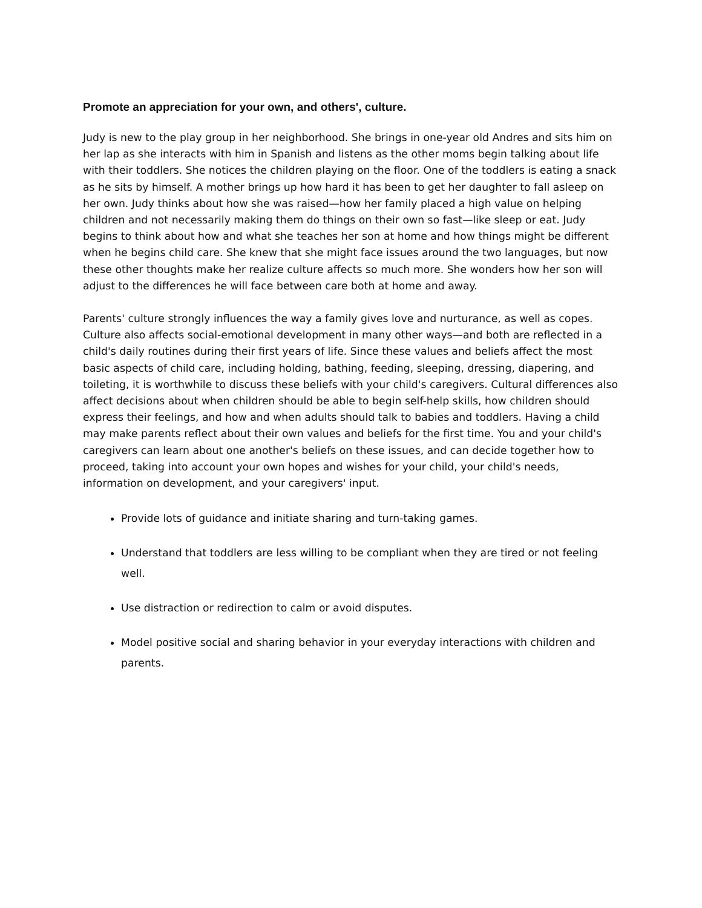Promote an appreciation for your own, and others', culture.
Judy is new to the play group in her neighborhood. She brings in one-year old Andres and sits him on her lap as she interacts with him in Spanish and listens as the other moms begin talking about life with their toddlers. She notices the children playing on the floor. One of the toddlers is eating a snack as he sits by himself. A mother brings up how hard it has been to get her daughter to fall asleep on her own. Judy thinks about how she was raised—how her family placed a high value on helping children and not necessarily making them do things on their own so fast—like sleep or eat. Judy begins to think about how and what she teaches her son at home and how things might be different when he begins child care. She knew that she might face issues around the two languages, but now these other thoughts make her realize culture affects so much more. She wonders how her son will adjust to the differences he will face between care both at home and away.
Parents' culture strongly influences the way a family gives love and nurturance, as well as copes. Culture also affects social-emotional development in many other ways—and both are reflected in a child's daily routines during their first years of life. Since these values and beliefs affect the most basic aspects of child care, including holding, bathing, feeding, sleeping, dressing, diapering, and toileting, it is worthwhile to discuss these beliefs with your child's caregivers. Cultural differences also affect decisions about when children should be able to begin self-help skills, how children should express their feelings, and how and when adults should talk to babies and toddlers. Having a child may make parents reflect about their own values and beliefs for the first time. You and your child's caregivers can learn about one another's beliefs on these issues, and can decide together how to proceed, taking into account your own hopes and wishes for your child, your child's needs, information on development, and your caregivers' input.
Provide lots of guidance and initiate sharing and turn-taking games.
Understand that toddlers are less willing to be compliant when they are tired or not feeling well.
Use distraction or redirection to calm or avoid disputes.
Model positive social and sharing behavior in your everyday interactions with children and parents.